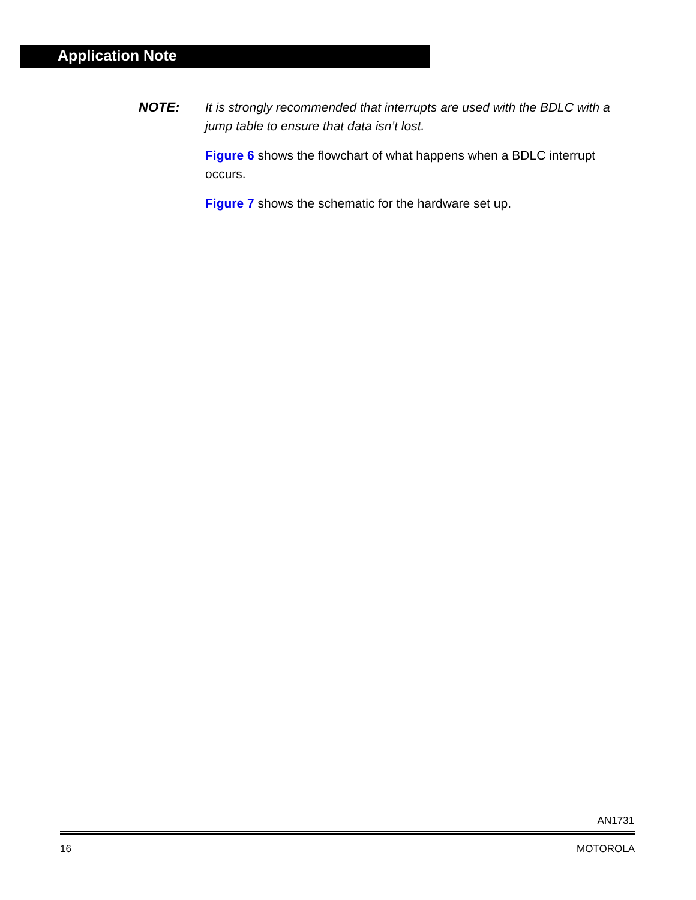Application Note
NOTE: It is strongly recommended that interrupts are used with the BDLC with a jump table to ensure that data isn’t lost.
Figure 6 shows the flowchart of what happens when a BDLC interrupt occurs.
Figure 7 shows the schematic for the hardware set up.
AN1731
16 MOTOROLA